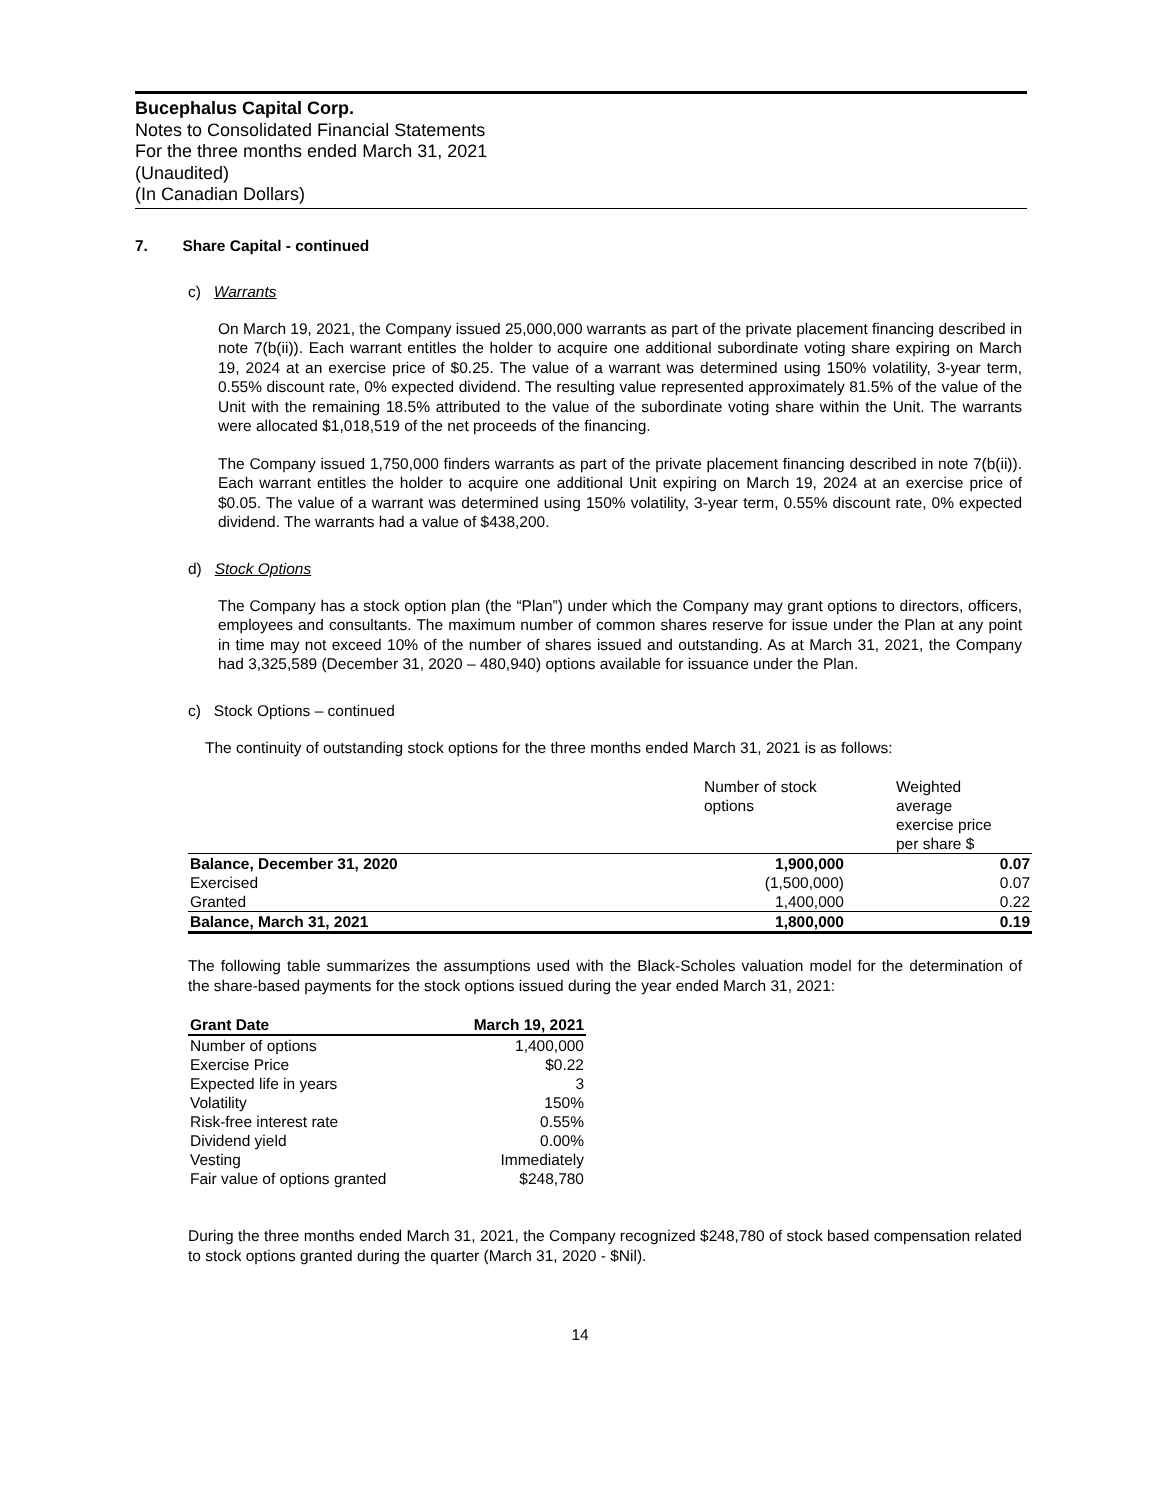Bucephalus Capital Corp.
Notes to Consolidated Financial Statements
For the three months ended March 31, 2021
(Unaudited)
(In Canadian Dollars)
7. Share Capital - continued
c) Warrants
On March 19, 2021, the Company issued 25,000,000 warrants as part of the private placement financing described in note 7(b(ii)). Each warrant entitles the holder to acquire one additional subordinate voting share expiring on March 19, 2024 at an exercise price of $0.25. The value of a warrant was determined using 150% volatility, 3-year term, 0.55% discount rate, 0% expected dividend. The resulting value represented approximately 81.5% of the value of the Unit with the remaining 18.5% attributed to the value of the subordinate voting share within the Unit. The warrants were allocated $1,018,519 of the net proceeds of the financing.
The Company issued 1,750,000 finders warrants as part of the private placement financing described in note 7(b(ii)). Each warrant entitles the holder to acquire one additional Unit expiring on March 19, 2024 at an exercise price of $0.05. The value of a warrant was determined using 150% volatility, 3-year term, 0.55% discount rate, 0% expected dividend. The warrants had a value of $438,200.
d) Stock Options
The Company has a stock option plan (the “Plan”) under which the Company may grant options to directors, officers, employees and consultants. The maximum number of common shares reserve for issue under the Plan at any point in time may not exceed 10% of the number of shares issued and outstanding. As at March 31, 2021, the Company had 3,325,589 (December 31, 2020 – 480,940) options available for issuance under the Plan.
c) Stock Options – continued
The continuity of outstanding stock options for the three months ended March 31, 2021 is as follows:
| | Number of stock options | Weighted average exercise price per share $ |
| --- | --- | --- |
| Balance, December 31, 2020 | 1,900,000 | 0.07 |
| Exercised | (1,500,000) | 0.07 |
| Granted | 1,400,000 | 0.22 |
| Balance, March 31, 2021 | 1,800,000 | 0.19 |
The following table summarizes the assumptions used with the Black-Scholes valuation model for the determination of the share-based payments for the stock options issued during the year ended March 31, 2021:
| Grant Date | March 19, 2021 |
| --- | --- |
| Number of options | 1,400,000 |
| Exercise Price | $0.22 |
| Expected life in years | 3 |
| Volatility | 150% |
| Risk-free interest rate | 0.55% |
| Dividend yield | 0.00% |
| Vesting | Immediately |
| Fair value of options granted | $248,780 |
During the three months ended March 31, 2021, the Company recognized $248,780 of stock based compensation related to stock options granted during the quarter (March 31, 2020 - $Nil).
14